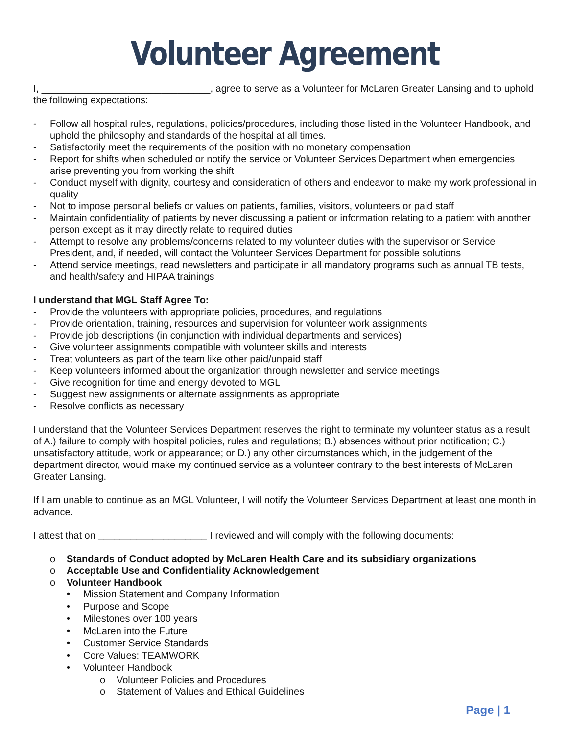Volunteer Agreement
I, _______________________________, agree to serve as a Volunteer for McLaren Greater Lansing and to uphold the following expectations:
- Follow all hospital rules, regulations, policies/procedures, including those listed in the Volunteer Handbook, and uphold the philosophy and standards of the hospital at all times.
- Satisfactorily meet the requirements of the position with no monetary compensation
- Report for shifts when scheduled or notify the service or Volunteer Services Department when emergencies arise preventing you from working the shift
- Conduct myself with dignity, courtesy and consideration of others and endeavor to make my work professional in quality
- Not to impose personal beliefs or values on patients, families, visitors, volunteers or paid staff
- Maintain confidentiality of patients by never discussing a patient or information relating to a patient with another person except as it may directly relate to required duties
- Attempt to resolve any problems/concerns related to my volunteer duties with the supervisor or Service President, and, if needed, will contact the Volunteer Services Department for possible solutions
- Attend service meetings, read newsletters and participate in all mandatory programs such as annual TB tests, and health/safety and HIPAA trainings
I understand that MGL Staff Agree To:
- Provide the volunteers with appropriate policies, procedures, and regulations
- Provide orientation, training, resources and supervision for volunteer work assignments
- Provide job descriptions (in conjunction with individual departments and services)
- Give volunteer assignments compatible with volunteer skills and interests
- Treat volunteers as part of the team like other paid/unpaid staff
- Keep volunteers informed about the organization through newsletter and service meetings
- Give recognition for time and energy devoted to MGL
- Suggest new assignments or alternate assignments as appropriate
- Resolve conflicts as necessary
I understand that the Volunteer Services Department reserves the right to terminate my volunteer status as a result of A.) failure to comply with hospital policies, rules and regulations; B.) absences without prior notification; C.) unsatisfactory attitude, work or appearance; or D.) any other circumstances which, in the judgement of the department director, would make my continued service as a volunteer contrary to the best interests of McLaren Greater Lansing.
If I am unable to continue as an MGL Volunteer, I will notify the Volunteer Services Department at least one month in advance.
I attest that on ____________________ I reviewed and will comply with the following documents:
o Standards of Conduct adopted by McLaren Health Care and its subsidiary organizations
o Acceptable Use and Confidentiality Acknowledgement
o Volunteer Handbook
• Mission Statement and Company Information
• Purpose and Scope
• Milestones over 100 years
• McLaren into the Future
• Customer Service Standards
• Core Values: TEAMWORK
• Volunteer Handbook
o Volunteer Policies and Procedures
o Statement of Values and Ethical Guidelines
Page | 1